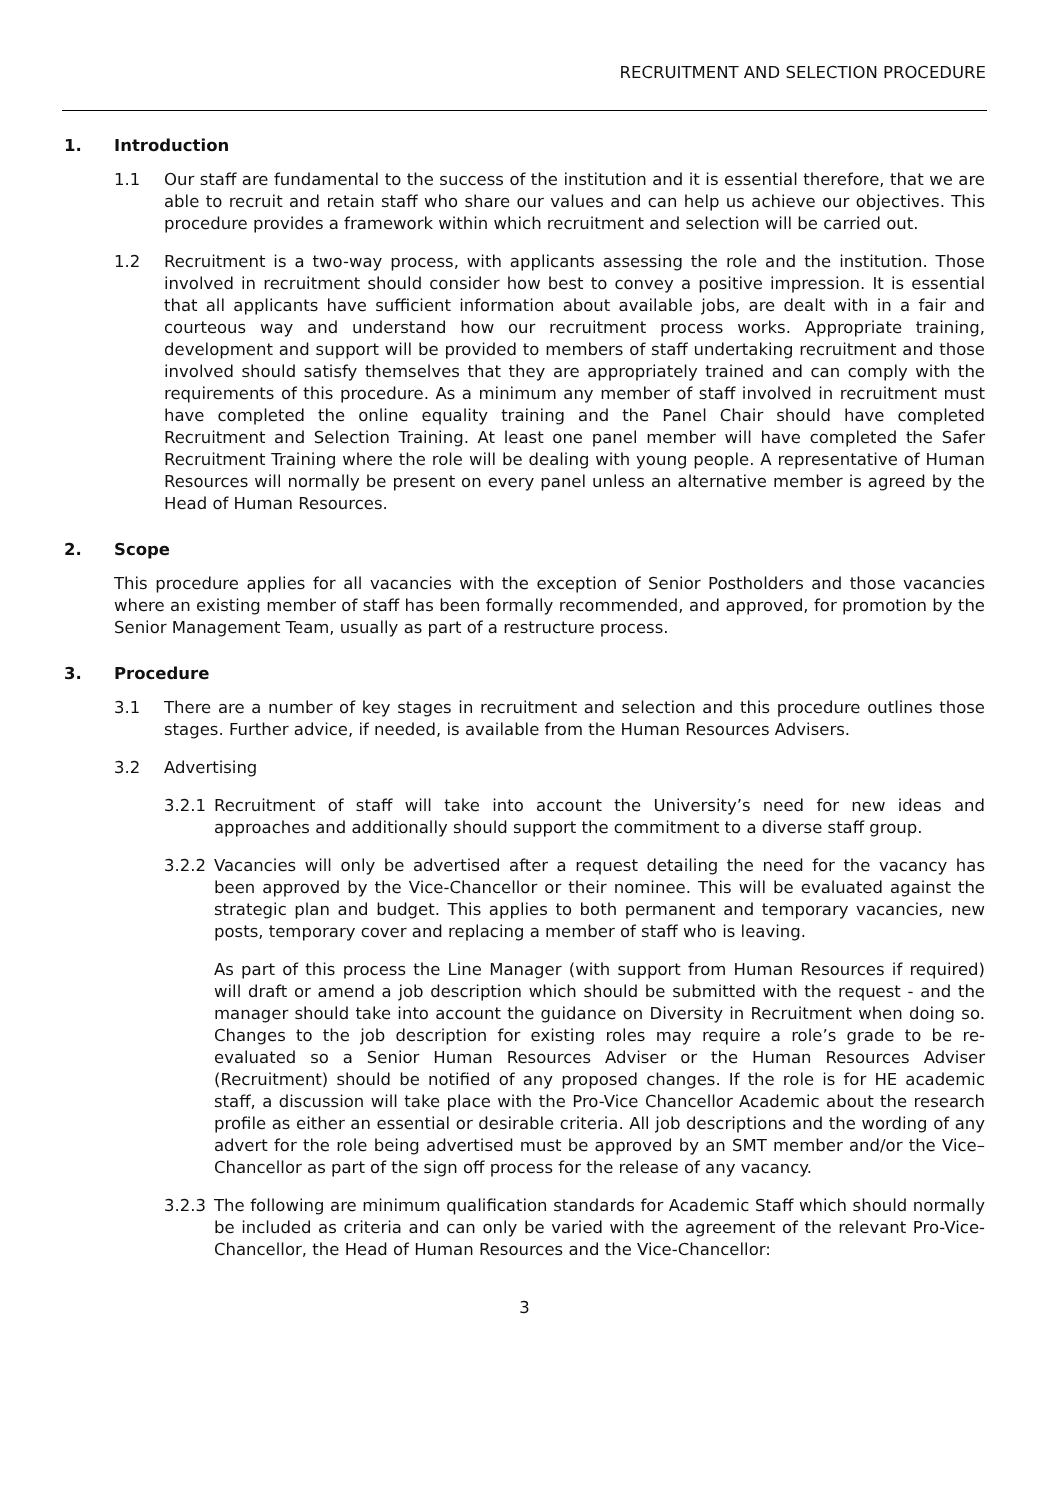RECRUITMENT AND SELECTION PROCEDURE
1. Introduction
1.1 Our staff are fundamental to the success of the institution and it is essential therefore, that we are able to recruit and retain staff who share our values and can help us achieve our objectives. This procedure provides a framework within which recruitment and selection will be carried out.
1.2 Recruitment is a two-way process, with applicants assessing the role and the institution. Those involved in recruitment should consider how best to convey a positive impression. It is essential that all applicants have sufficient information about available jobs, are dealt with in a fair and courteous way and understand how our recruitment process works. Appropriate training, development and support will be provided to members of staff undertaking recruitment and those involved should satisfy themselves that they are appropriately trained and can comply with the requirements of this procedure. As a minimum any member of staff involved in recruitment must have completed the online equality training and the Panel Chair should have completed Recruitment and Selection Training. At least one panel member will have completed the Safer Recruitment Training where the role will be dealing with young people. A representative of Human Resources will normally be present on every panel unless an alternative member is agreed by the Head of Human Resources.
2. Scope
This procedure applies for all vacancies with the exception of Senior Postholders and those vacancies where an existing member of staff has been formally recommended, and approved, for promotion by the Senior Management Team, usually as part of a restructure process.
3. Procedure
3.1 There are a number of key stages in recruitment and selection and this procedure outlines those stages. Further advice, if needed, is available from the Human Resources Advisers.
3.2 Advertising
3.2.1 Recruitment of staff will take into account the University’s need for new ideas and approaches and additionally should support the commitment to a diverse staff group.
3.2.2 Vacancies will only be advertised after a request detailing the need for the vacancy has been approved by the Vice-Chancellor or their nominee. This will be evaluated against the strategic plan and budget. This applies to both permanent and temporary vacancies, new posts, temporary cover and replacing a member of staff who is leaving.
As part of this process the Line Manager (with support from Human Resources if required) will draft or amend a job description which should be submitted with the request - and the manager should take into account the guidance on Diversity in Recruitment when doing so. Changes to the job description for existing roles may require a role’s grade to be re-evaluated so a Senior Human Resources Adviser or the Human Resources Adviser (Recruitment) should be notified of any proposed changes. If the role is for HE academic staff, a discussion will take place with the Pro-Vice Chancellor Academic about the research profile as either an essential or desirable criteria. All job descriptions and the wording of any advert for the role being advertised must be approved by an SMT member and/or the Vice–Chancellor as part of the sign off process for the release of any vacancy.
3.2.3 The following are minimum qualification standards for Academic Staff which should normally be included as criteria and can only be varied with the agreement of the relevant Pro-Vice-Chancellor, the Head of Human Resources and the Vice-Chancellor:
3